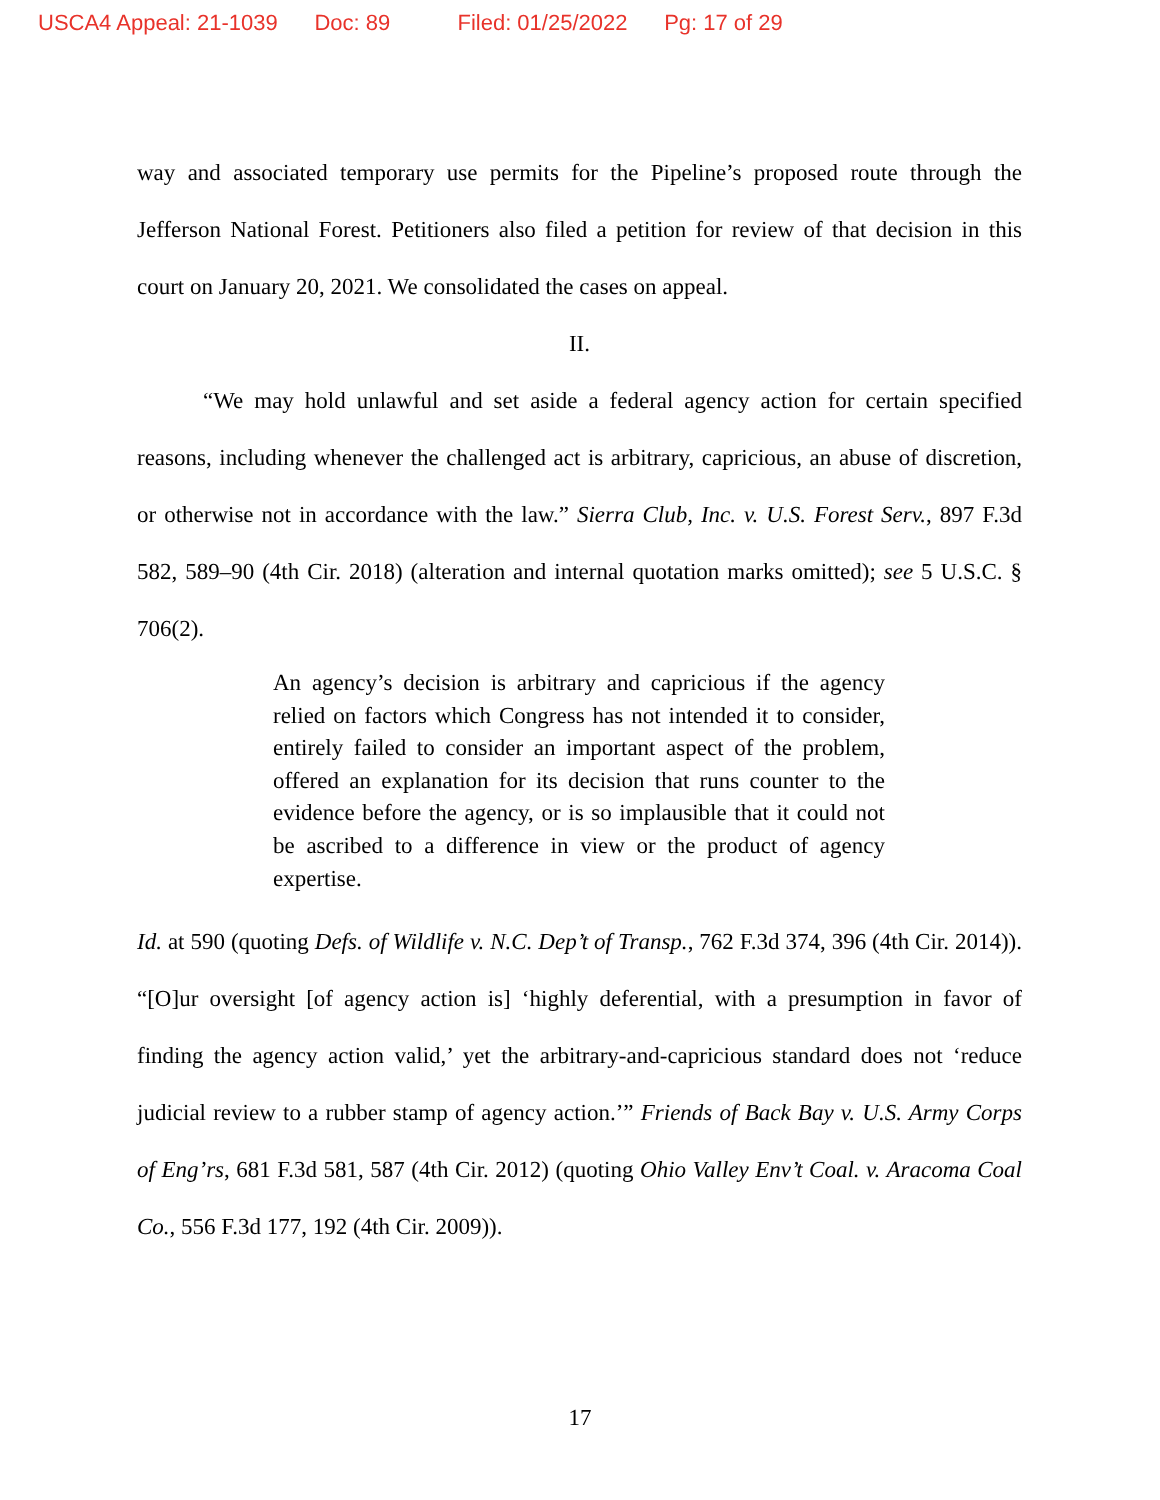USCA4 Appeal: 21-1039 Doc: 89 Filed: 01/25/2022 Pg: 17 of 29
way and associated temporary use permits for the Pipeline’s proposed route through the Jefferson National Forest. Petitioners also filed a petition for review of that decision in this court on January 20, 2021. We consolidated the cases on appeal.
II.
“We may hold unlawful and set aside a federal agency action for certain specified reasons, including whenever the challenged act is arbitrary, capricious, an abuse of discretion, or otherwise not in accordance with the law.” Sierra Club, Inc. v. U.S. Forest Serv., 897 F.3d 582, 589–90 (4th Cir. 2018) (alteration and internal quotation marks omitted); see 5 U.S.C. § 706(2).
An agency’s decision is arbitrary and capricious if the agency relied on factors which Congress has not intended it to consider, entirely failed to consider an important aspect of the problem, offered an explanation for its decision that runs counter to the evidence before the agency, or is so implausible that it could not be ascribed to a difference in view or the product of agency expertise.
Id. at 590 (quoting Defs. of Wildlife v. N.C. Dep’t of Transp., 762 F.3d 374, 396 (4th Cir. 2014)). “[O]ur oversight [of agency action is] ‘highly deferential, with a presumption in favor of finding the agency action valid,’ yet the arbitrary-and-capricious standard does not ‘reduce judicial review to a rubber stamp of agency action.’” Friends of Back Bay v. U.S. Army Corps of Eng’rs, 681 F.3d 581, 587 (4th Cir. 2012) (quoting Ohio Valley Env’t Coal. v. Aracoma Coal Co., 556 F.3d 177, 192 (4th Cir. 2009)).
17